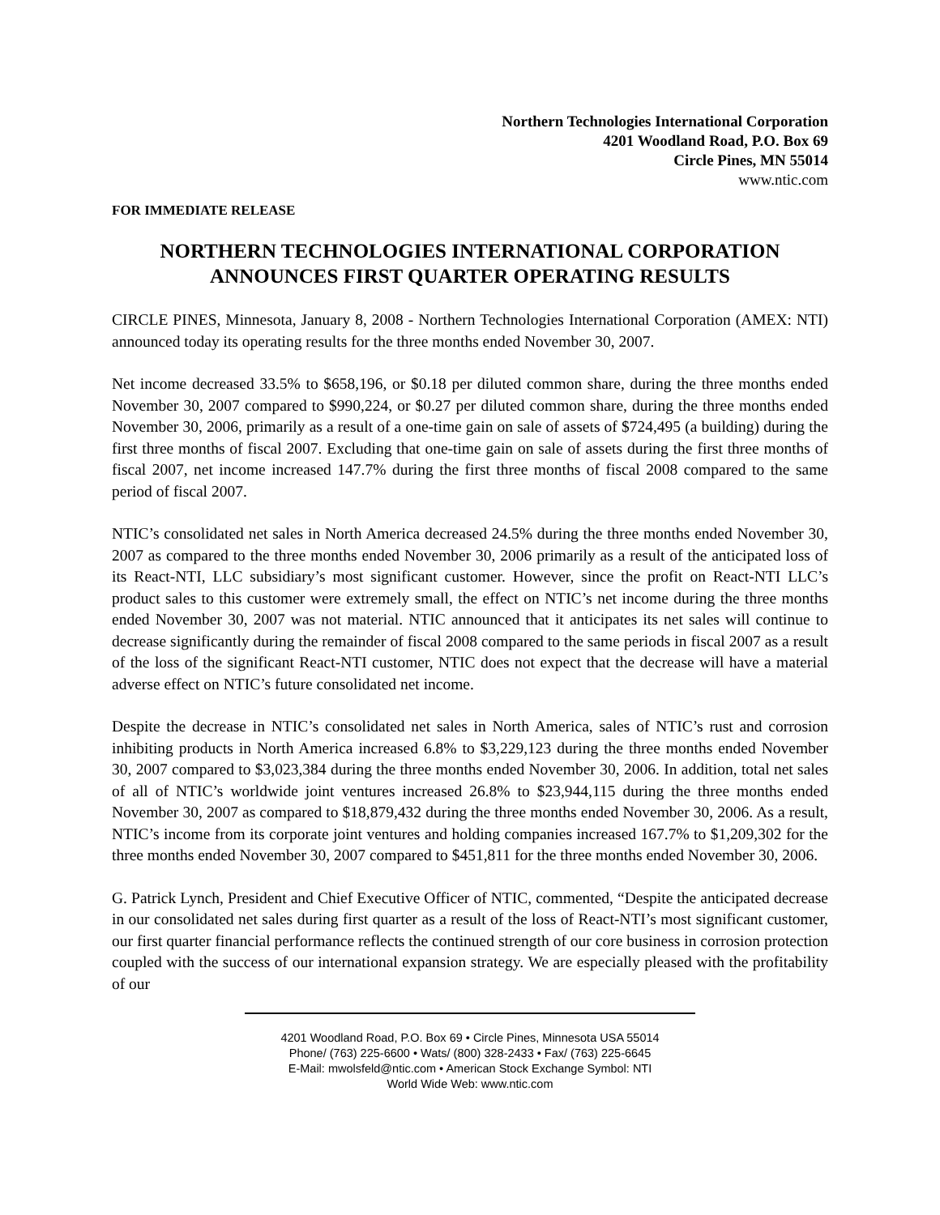Northern Technologies International Corporation
4201 Woodland Road, P.O. Box 69
Circle Pines, MN 55014
www.ntic.com
FOR IMMEDIATE RELEASE
NORTHERN TECHNOLOGIES INTERNATIONAL CORPORATION
ANNOUNCES FIRST QUARTER OPERATING RESULTS
CIRCLE PINES, Minnesota, January 8, 2008 - Northern Technologies International Corporation (AMEX: NTI) announced today its operating results for the three months ended November 30, 2007.
Net income decreased 33.5% to $658,196, or $0.18 per diluted common share, during the three months ended November 30, 2007 compared to $990,224, or $0.27 per diluted common share, during the three months ended November 30, 2006, primarily as a result of a one-time gain on sale of assets of $724,495 (a building) during the first three months of fiscal 2007. Excluding that one-time gain on sale of assets during the first three months of fiscal 2007, net income increased 147.7% during the first three months of fiscal 2008 compared to the same period of fiscal 2007.
NTIC’s consolidated net sales in North America decreased 24.5% during the three months ended November 30, 2007 as compared to the three months ended November 30, 2006 primarily as a result of the anticipated loss of its React-NTI, LLC subsidiary’s most significant customer. However, since the profit on React-NTI LLC’s product sales to this customer were extremely small, the effect on NTIC’s net income during the three months ended November 30, 2007 was not material. NTIC announced that it anticipates its net sales will continue to decrease significantly during the remainder of fiscal 2008 compared to the same periods in fiscal 2007 as a result of the loss of the significant React-NTI customer, NTIC does not expect that the decrease will have a material adverse effect on NTIC’s future consolidated net income.
Despite the decrease in NTIC’s consolidated net sales in North America, sales of NTIC’s rust and corrosion inhibiting products in North America increased 6.8% to $3,229,123 during the three months ended November 30, 2007 compared to $3,023,384 during the three months ended November 30, 2006. In addition, total net sales of all of NTIC’s worldwide joint ventures increased 26.8% to $23,944,115 during the three months ended November 30, 2007 as compared to $18,879,432 during the three months ended November 30, 2006. As a result, NTIC’s income from its corporate joint ventures and holding companies increased 167.7% to $1,209,302 for the three months ended November 30, 2007 compared to $451,811 for the three months ended November 30, 2006.
G. Patrick Lynch, President and Chief Executive Officer of NTIC, commented, “Despite the anticipated decrease in our consolidated net sales during first quarter as a result of the loss of React-NTI’s most significant customer, our first quarter financial performance reflects the continued strength of our core business in corrosion protection coupled with the success of our international expansion strategy. We are especially pleased with the profitability of our
4201 Woodland Road, P.O. Box 69 • Circle Pines, Minnesota USA 55014
Phone/ (763) 225-6600 • Wats/ (800) 328-2433 • Fax/ (763) 225-6645
E-Mail: mwolsfeld@ntic.com • American Stock Exchange Symbol: NTI
World Wide Web: www.ntic.com